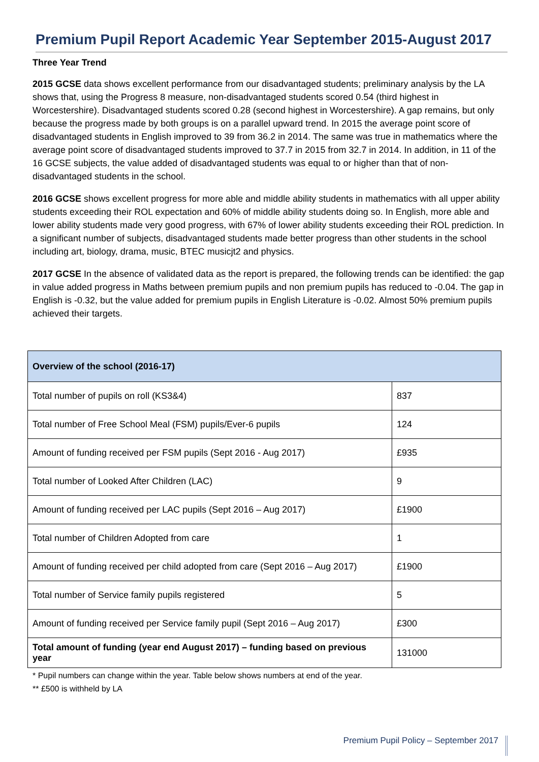Premium Pupil Report Academic Year September 2015-August 2017
Three Year Trend
2015 GCSE data shows excellent performance from our disadvantaged students; preliminary analysis by the LA shows that, using the Progress 8 measure, non-disadvantaged students scored 0.54 (third highest in Worcestershire). Disadvantaged students scored 0.28 (second highest in Worcestershire). A gap remains, but only because the progress made by both groups is on a parallel upward trend. In 2015 the average point score of disadvantaged students in English improved to 39 from 36.2 in 2014. The same was true in mathematics where the average point score of disadvantaged students improved to 37.7 in 2015 from 32.7 in 2014. In addition, in 11 of the 16 GCSE subjects, the value added of disadvantaged students was equal to or higher than that of non-disadvantaged students in the school.
2016 GCSE shows excellent progress for more able and middle ability students in mathematics with all upper ability students exceeding their ROL expectation and 60% of middle ability students doing so. In English, more able and lower ability students made very good progress, with 67% of lower ability students exceeding their ROL prediction. In a significant number of subjects, disadvantaged students made better progress than other students in the school including art, biology, drama, music, BTEC musicjt2 and physics.
2017 GCSE In the absence of validated data as the report is prepared, the following trends can be identified: the gap in value added progress in Maths between premium pupils and non premium pupils has reduced to -0.04. The gap in English is -0.32, but the value added for premium pupils in English Literature is -0.02. Almost 50% premium pupils achieved their targets.
| Overview of the school (2016-17) | |
| --- | --- |
| Total number of pupils on roll (KS3&4) | 837 |
| Total number of Free School Meal (FSM) pupils/Ever-6 pupils | 124 |
| Amount of funding received per FSM pupils (Sept 2016 - Aug 2017) | £935 |
| Total number of Looked After Children (LAC) | 9 |
| Amount of funding received per LAC pupils (Sept 2016 – Aug 2017) | £1900 |
| Total number of Children Adopted from care | 1 |
| Amount of funding received per child adopted from care (Sept 2016 – Aug 2017) | £1900 |
| Total number of Service family pupils registered | 5 |
| Amount of funding received per Service family pupil (Sept 2016 – Aug 2017) | £300 |
| Total amount of funding (year end August 2017) – funding based on previous year | 131000 |
* Pupil numbers can change within the year. Table below shows numbers at end of the year.
** £500 is withheld by LA
Premium Pupil Policy – September 2017